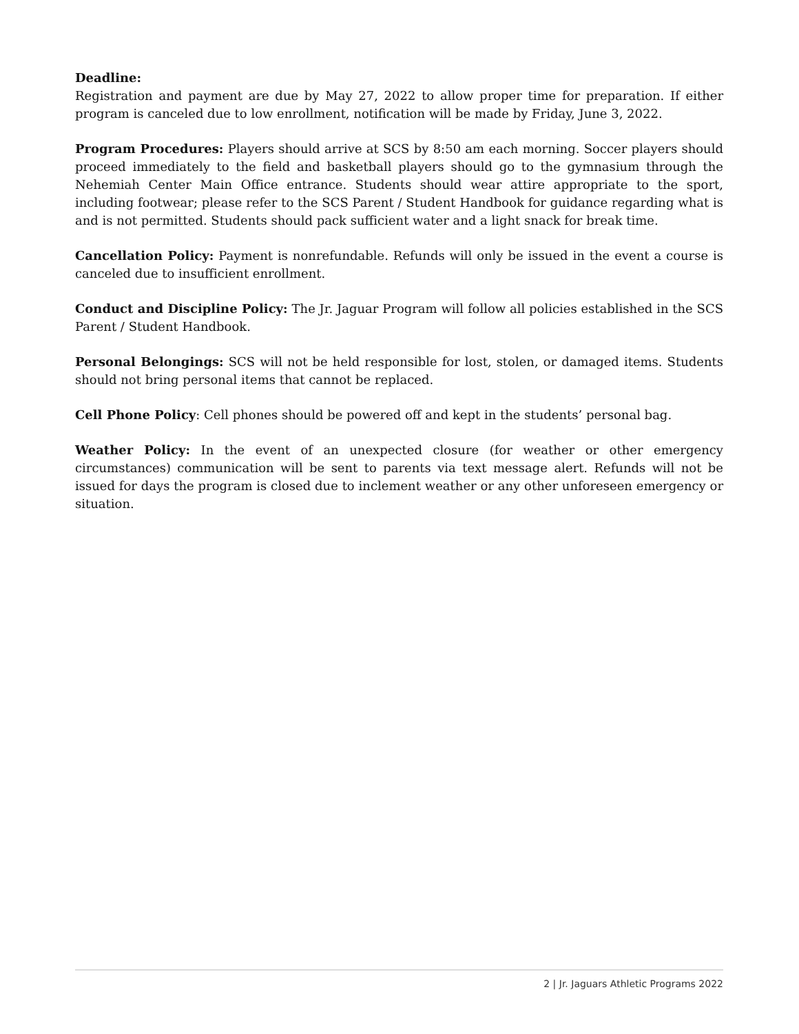Deadline:
Registration and payment are due by May 27, 2022 to allow proper time for preparation. If either program is canceled due to low enrollment, notification will be made by Friday, June 3, 2022.
Program Procedures: Players should arrive at SCS by 8:50 am each morning. Soccer players should proceed immediately to the field and basketball players should go to the gymnasium through the Nehemiah Center Main Office entrance. Students should wear attire appropriate to the sport, including footwear; please refer to the SCS Parent / Student Handbook for guidance regarding what is and is not permitted. Students should pack sufficient water and a light snack for break time.
Cancellation Policy: Payment is nonrefundable. Refunds will only be issued in the event a course is canceled due to insufficient enrollment.
Conduct and Discipline Policy: The Jr. Jaguar Program will follow all policies established in the SCS Parent / Student Handbook.
Personal Belongings: SCS will not be held responsible for lost, stolen, or damaged items. Students should not bring personal items that cannot be replaced.
Cell Phone Policy: Cell phones should be powered off and kept in the students’ personal bag.
Weather Policy: In the event of an unexpected closure (for weather or other emergency circumstances) communication will be sent to parents via text message alert. Refunds will not be issued for days the program is closed due to inclement weather or any other unforeseen emergency or situation.
2 | Jr. Jaguars Athletic Programs 2022